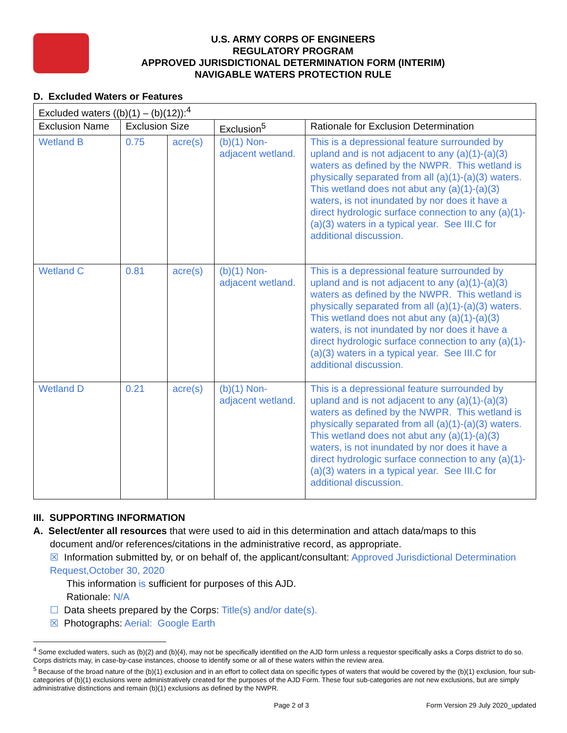U.S. ARMY CORPS OF ENGINEERS
REGULATORY PROGRAM
APPROVED JURISDICTIONAL DETERMINATION FORM (INTERIM)
NAVIGABLE WATERS PROTECTION RULE
D. Excluded Waters or Features
| Excluded waters ((b)(1) – (b)(12)):<sup>4</sup> | | | | |
| Exclusion Name | Exclusion Size | | Exclusion<sup>5</sup> | Rationale for Exclusion Determination |
| Wetland B | 0.75 | acre(s) | (b)(1) Non-adjacent wetland. | This is a depressional feature surrounded by upland and is not adjacent to any (a)(1)-(a)(3) waters as defined by the NWPR. This wetland is physically separated from all (a)(1)-(a)(3) waters. This wetland does not abut any (a)(1)-(a)(3) waters, is not inundated by nor does it have a direct hydrologic surface connection to any (a)(1)-(a)(3) waters in a typical year. See III.C for additional discussion. |
| Wetland C | 0.81 | acre(s) | (b)(1) Non-adjacent wetland. | This is a depressional feature surrounded by upland and is not adjacent to any (a)(1)-(a)(3) waters as defined by the NWPR. This wetland is physically separated from all (a)(1)-(a)(3) waters. This wetland does not abut any (a)(1)-(a)(3) waters, is not inundated by nor does it have a direct hydrologic surface connection to any (a)(1)-(a)(3) waters in a typical year. See III.C for additional discussion. |
| Wetland D | 0.21 | acre(s) | (b)(1) Non-adjacent wetland. | This is a depressional feature surrounded by upland and is not adjacent to any (a)(1)-(a)(3) waters as defined by the NWPR. This wetland is physically separated from all (a)(1)-(a)(3) waters. This wetland does not abut any (a)(1)-(a)(3) waters, is not inundated by nor does it have a direct hydrologic surface connection to any (a)(1)-(a)(3) waters in a typical year. See III.C for additional discussion. |
III. SUPPORTING INFORMATION
A. Select/enter all resources that were used to aid in this determination and attach data/maps to this
document and/or references/citations in the administrative record, as appropriate.
☒ Information submitted by, or on behalf of, the applicant/consultant: Approved Jurisdictional Determination Request,October 30, 2020
This information is sufficient for purposes of this AJD.
Rationale: N/A
☐ Data sheets prepared by the Corps: Title(s) and/or date(s).
☒ Photographs: Aerial: Google Earth
<sup>4</sup> Some excluded waters, such as (b)(2) and (b)(4), may not be specifically identified on the AJD form unless a requestor specifically asks a Corps district to do so. Corps districts may, in case-by-case instances, choose to identify some or all of these waters within the review area.
<sup>5</sup> Because of the broad nature of the (b)(1) exclusion and in an effort to collect data on specific types of waters that would be covered by the (b)(1) exclusion, four sub-categories of (b)(1) exclusions were administratively created for the purposes of the AJD Form. These four sub-categories are not new exclusions, but are simply administrative distinctions and remain (b)(1) exclusions as defined by the NWPR.
Page 2 of 3 Form Version 29 July 2020_updated